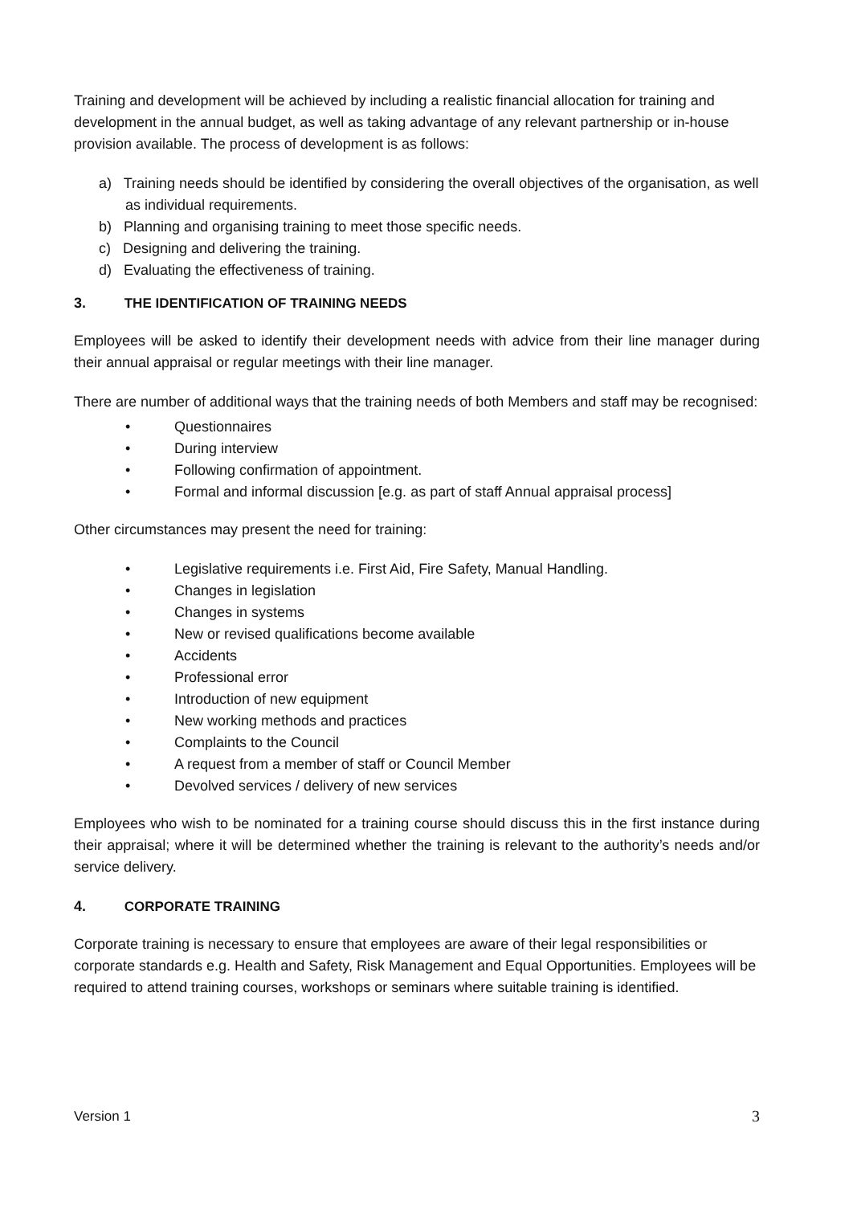Training and development will be achieved by including a realistic financial allocation for training and development in the annual budget, as well as taking advantage of any relevant partnership or in-house provision available. The process of development is as follows:
a) Training needs should be identified by considering the overall objectives of the organisation, as well as individual requirements.
b) Planning and organising training to meet those specific needs.
c) Designing and delivering the training.
d) Evaluating the effectiveness of training.
3. THE IDENTIFICATION OF TRAINING NEEDS
Employees will be asked to identify their development needs with advice from their line manager during their annual appraisal or regular meetings with their line manager.
There are number of additional ways that the training needs of both Members and staff may be recognised:
• Questionnaires
• During interview
• Following confirmation of appointment.
• Formal and informal discussion [e.g. as part of staff Annual appraisal process]
Other circumstances may present the need for training:
• Legislative requirements i.e. First Aid, Fire Safety, Manual Handling.
• Changes in legislation
• Changes in systems
• New or revised qualifications become available
• Accidents
• Professional error
• Introduction of new equipment
• New working methods and practices
• Complaints to the Council
• A request from a member of staff or Council Member
• Devolved services / delivery of new services
Employees who wish to be nominated for a training course should discuss this in the first instance during their appraisal; where it will be determined whether the training is relevant to the authority’s needs and/or service delivery.
4. CORPORATE TRAINING
Corporate training is necessary to ensure that employees are aware of their legal responsibilities or corporate standards e.g. Health and Safety, Risk Management and Equal Opportunities. Employees will be required to attend training courses, workshops or seminars where suitable training is identified.
Version 1 3